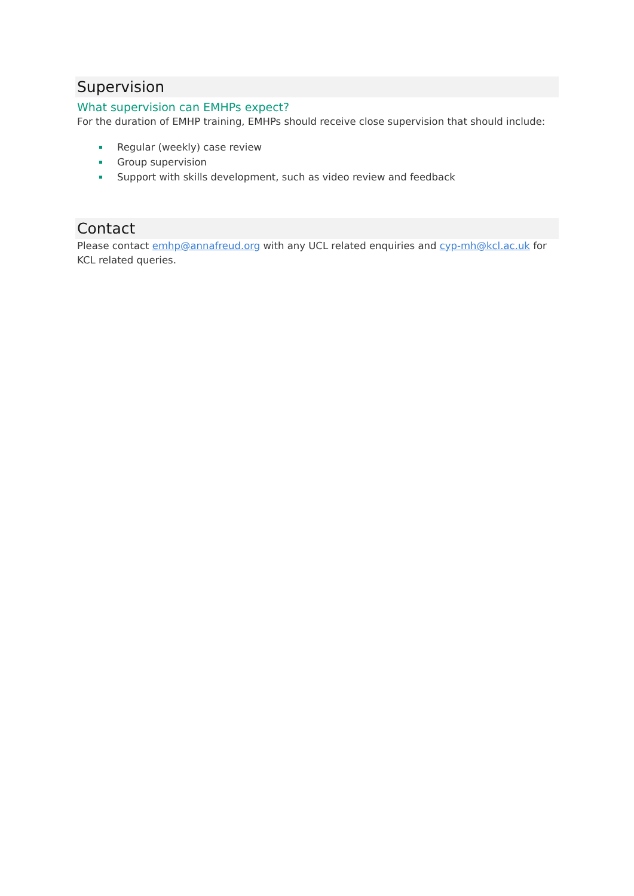Supervision
What supervision can EMHPs expect?
For the duration of EMHP training, EMHPs should receive close supervision that should include:
Regular (weekly) case review
Group supervision
Support with skills development, such as video review and feedback
Contact
Please contact emhp@annafreud.org with any UCL related enquiries and cyp-mh@kcl.ac.uk for KCL related queries.